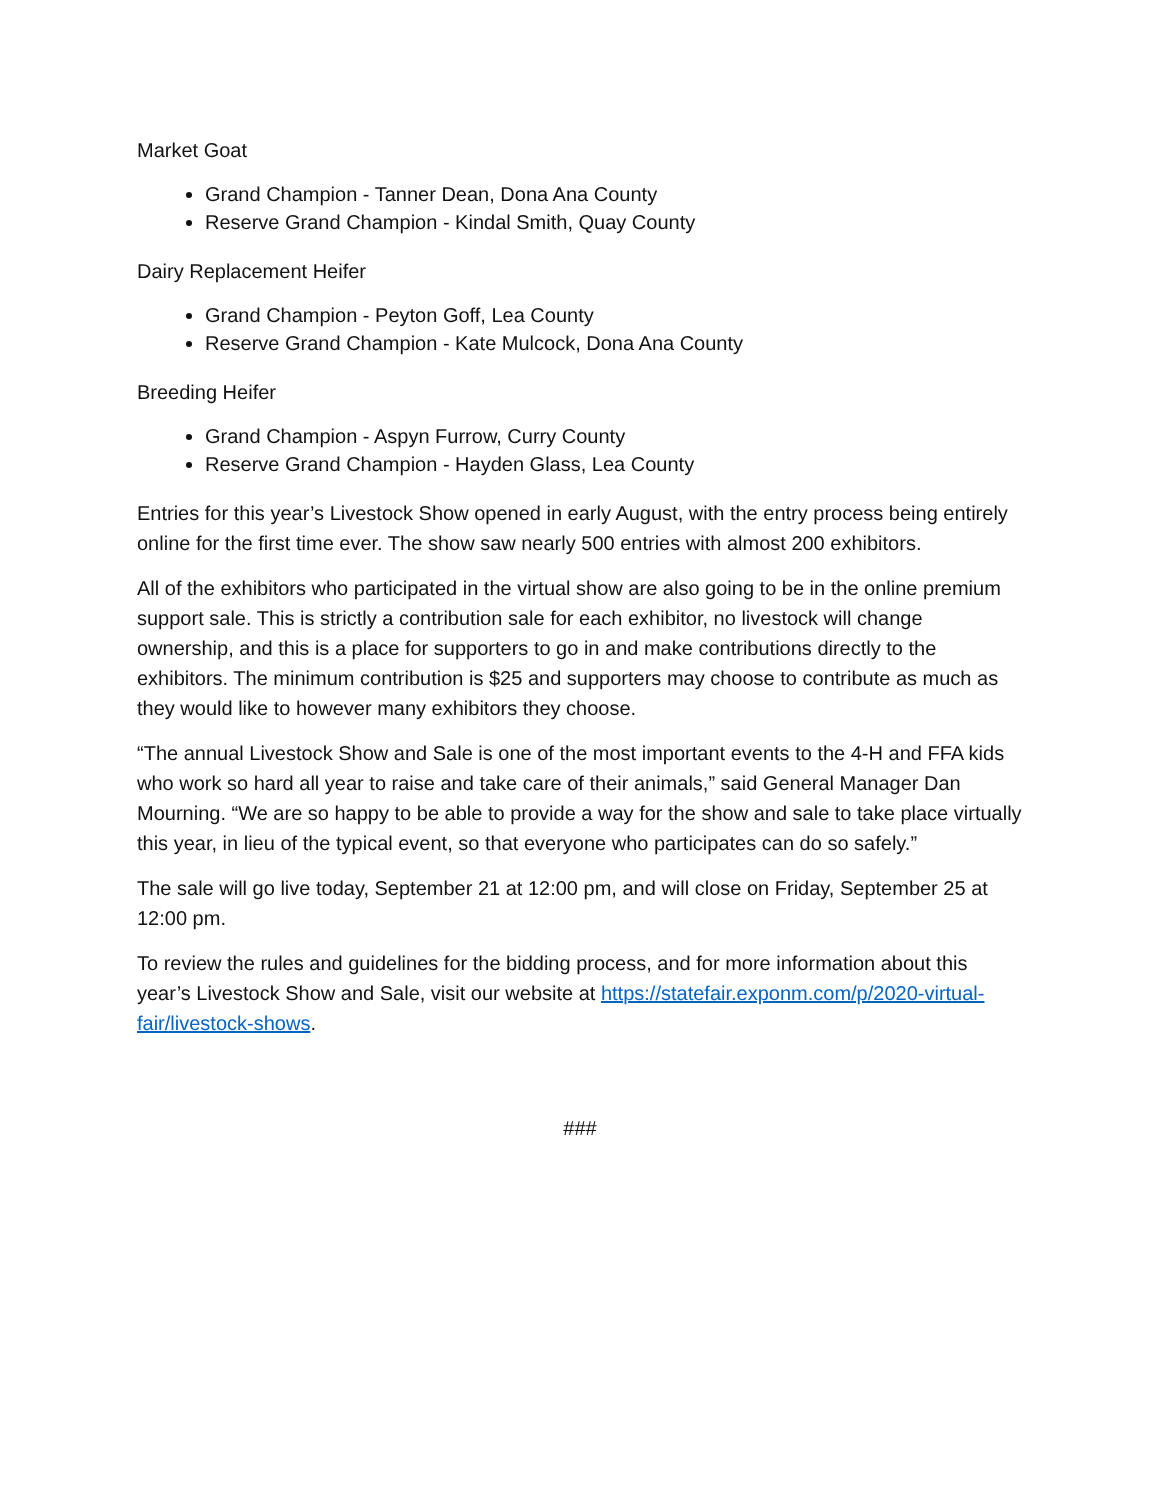Market Goat
Grand Champion - Tanner Dean, Dona Ana County
Reserve Grand Champion - Kindal Smith, Quay County
Dairy Replacement Heifer
Grand Champion - Peyton Goff, Lea County
Reserve Grand Champion - Kate Mulcock, Dona Ana County
Breeding Heifer
Grand Champion - Aspyn Furrow, Curry County
Reserve Grand Champion - Hayden Glass, Lea County
Entries for this year’s Livestock Show opened in early August, with the entry process being entirely online for the first time ever. The show saw nearly 500 entries with almost 200 exhibitors.
All of the exhibitors who participated in the virtual show are also going to be in the online premium support sale. This is strictly a contribution sale for each exhibitor, no livestock will change ownership, and this is a place for supporters to go in and make contributions directly to the exhibitors. The minimum contribution is $25 and supporters may choose to contribute as much as they would like to however many exhibitors they choose.
“The annual Livestock Show and Sale is one of the most important events to the 4-H and FFA kids who work so hard all year to raise and take care of their animals,” said General Manager Dan Mourning. “We are so happy to be able to provide a way for the show and sale to take place virtually this year, in lieu of the typical event, so that everyone who participates can do so safely.”
The sale will go live today, September 21 at 12:00 pm, and will close on Friday, September 25 at 12:00 pm.
To review the rules and guidelines for the bidding process, and for more information about this year’s Livestock Show and Sale, visit our website at https://statefair.exponm.com/p/2020-virtual-fair/livestock-shows.
###